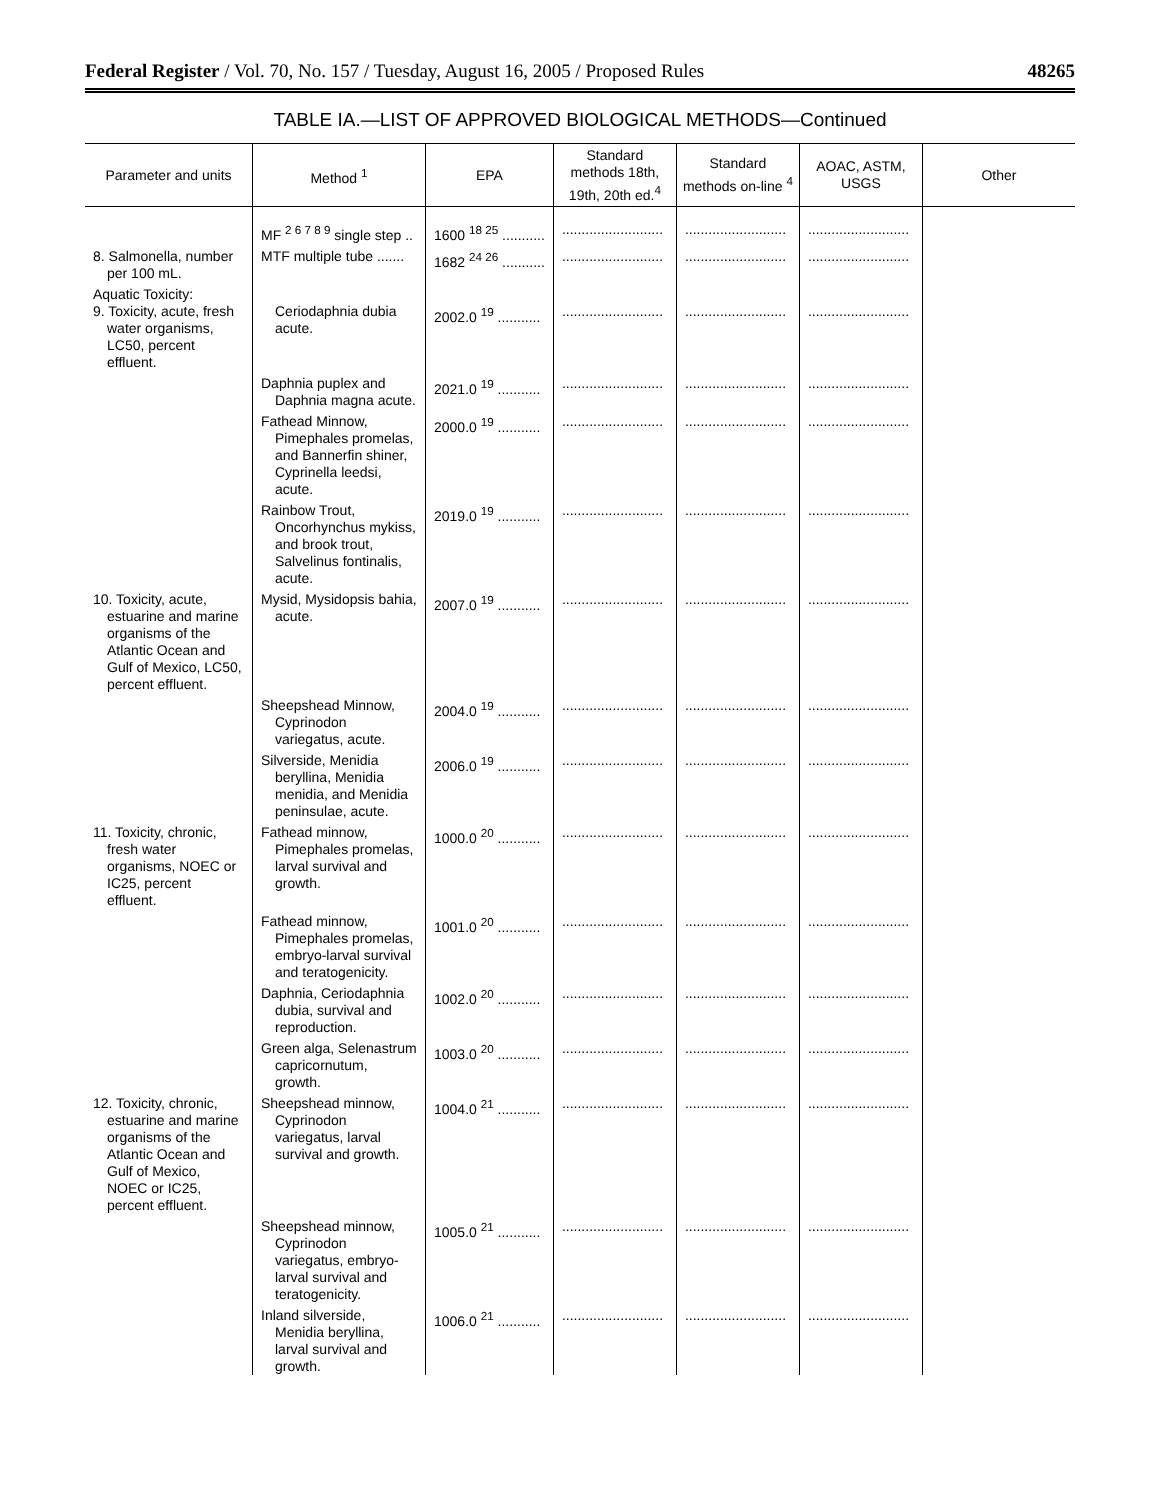Federal Register / Vol. 70, No. 157 / Tuesday, August 16, 2005 / Proposed Rules 48265
TABLE IA.—LIST OF APPROVED BIOLOGICAL METHODS—Continued
| Parameter and units | Method <sup>1</sup> | EPA | Standard methods 18th, 19th, 20th ed.<sup>4</sup> | Standard methods on-line <sup>4</sup> | AOAC, ASTM, USGS | Other |
| --- | --- | --- | --- | --- | --- | --- |
| | MF <sup>2 6 7 8 9</sup> single step .. | 1600 <sup>18 25</sup> ........... | .......................... | .......................... | .......................... | |
| 8. Salmonella, number per 100 mL. | MTF multiple tube ....... | 1682 <sup>24 26</sup> ........... | .......................... | .......................... | .......................... | |
| Aquatic Toxicity: 9. Toxicity, acute, fresh water organisms, LC50, percent effluent. | Ceriodaphnia dubia acute. | 2002.0 <sup>19</sup> ........... | .......................... | .......................... | .......................... | |
| | Daphnia puplex and Daphnia magna acute. | 2021.0 <sup>19</sup> ........... | .......................... | .......................... | .......................... | |
| | Fathead Minnow, Pimephales promelas, and Bannerfin shiner, Cyprinella leedsi, acute. | 2000.0 <sup>19</sup> ........... | .......................... | .......................... | .......................... | |
| | Rainbow Trout, Oncorhynchus mykiss, and brook trout, Salvelinus fontinalis, acute. | 2019.0 <sup>19</sup> ........... | .......................... | .......................... | .......................... | |
| 10. Toxicity, acute, estuarine and marine organisms of the Atlantic Ocean and Gulf of Mexico, LC50, percent effluent. | Mysid, Mysidopsis bahia, acute. | 2007.0 <sup>19</sup> ........... | .......................... | .......................... | .......................... | |
| | Sheepshead Minnow, Cyprinodon variegatus, acute. | 2004.0 <sup>19</sup> ........... | .......................... | .......................... | .......................... | |
| | Silverside, Menidia beryllina, Menidia menidia, and Menidia peninsulae, acute. | 2006.0 <sup>19</sup> ........... | .......................... | .......................... | .......................... | |
| 11. Toxicity, chronic, fresh water organisms, NOEC or IC25, percent effluent. | Fathead minnow, Pimephales promelas, larval survival and growth. | 1000.0 <sup>20</sup> ........... | .......................... | .......................... | .......................... | |
| | Fathead minnow, Pimephales promelas, embryo-larval survival and teratogenicity. | 1001.0 <sup>20</sup> ........... | .......................... | .......................... | .......................... | |
| | Daphnia, Ceriodaphnia dubia, survival and reproduction. | 1002.0 <sup>20</sup> ........... | .......................... | .......................... | .......................... | |
| | Green alga, Selenastrum capricornutum, growth. | 1003.0 <sup>20</sup> ........... | .......................... | .......................... | .......................... | |
| 12. Toxicity, chronic, estuarine and marine organisms of the Atlantic Ocean and Gulf of Mexico, NOEC or IC25, percent effluent. | Sheepshead minnow, Cyprinodon variegatus, larval survival and growth. | 1004.0 <sup>21</sup> ........... | .......................... | .......................... | .......................... | |
| | Sheepshead minnow, Cyprinodon variegatus, embryo-larval survival and teratogenicity. | 1005.0 <sup>21</sup> ........... | .......................... | .......................... | .......................... | |
| | Inland silverside, Menidia beryllina, larval survival and growth. | 1006.0 <sup>21</sup> ........... | .......................... | .......................... | .......................... | |